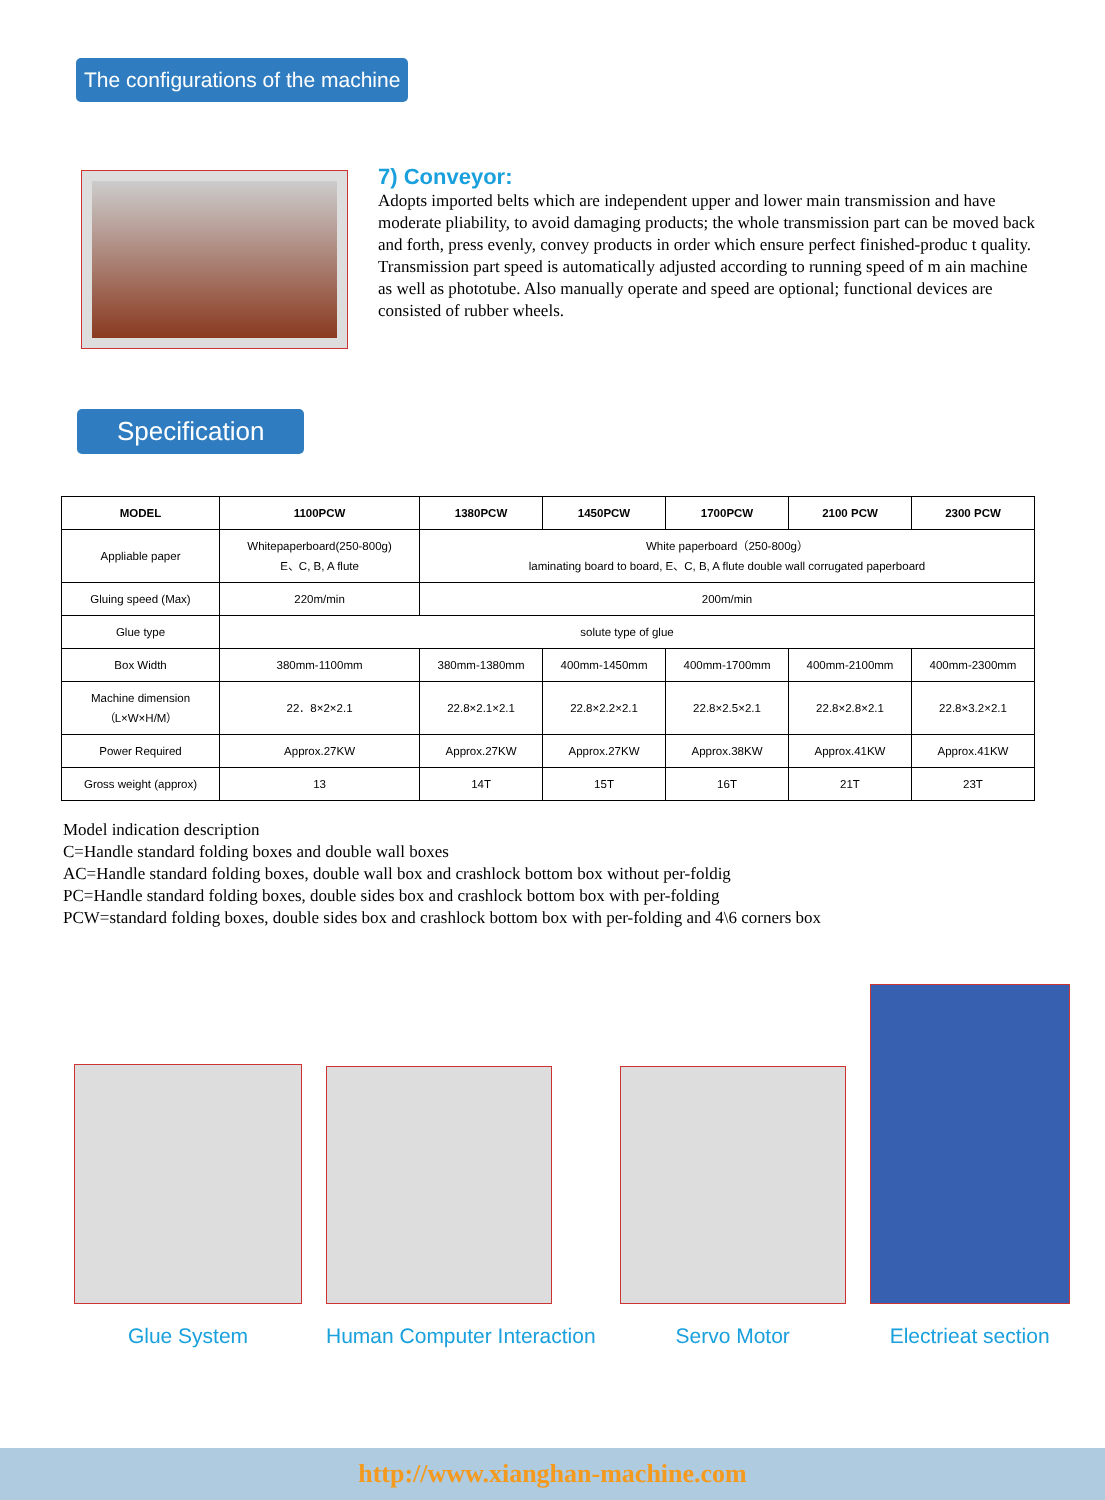The configurations of the machine
7) Conveyor:
Adopts imported belts which are independent upper and lower main transmission and have moderate pliability, to avoid damaging products; the whole transmission part can be moved back and forth, press evenly, convey products in order which ensure perfect finished-produc t quality. Transmission part speed is automatically adjusted according to running speed of m ain machine as well as phototube. Also manually operate and speed are optional; functional devices are consisted of rubber wheels.
Specification
| MODEL | 1100PCW | 1380PCW | 1450PCW | 1700PCW | 2100 PCW | 2300 PCW |
| --- | --- | --- | --- | --- | --- | --- |
| Appliable paper | Whitepaperboard(250-800g) E、C, B, A flute | White paperboard（250-800g） laminating board to board, E、C, B, A flute double wall corrugated paperboard | | | | |
| Gluing speed (Max) | 220m/min | 200m/min | | | | |
| Glue type | solute type of glue | | | | | |
| Box Width | 380mm-1100mm | 380mm-1380mm | 400mm-1450mm | 400mm-1700mm | 400mm-2100mm | 400mm-2300mm |
| Machine dimension （L×W×H/M） | 22．8×2×2.1 | 22.8×2.1×2.1 | 22.8×2.2×2.1 | 22.8×2.5×2.1 | 22.8×2.8×2.1 | 22.8×3.2×2.1 |
| Power Required | Approx.27KW | Approx.27KW | Approx.27KW | Approx.38KW | Approx.41KW | Approx.41KW |
| Gross weight (approx) | 13 | 14T | 15T | 16T | 21T | 23T |
Model indication description
C=Handle standard folding boxes and double wall boxes
AC=Handle standard folding boxes, double wall box and crashlock bottom box without per-foldig
PC=Handle standard folding boxes, double sides box and crashlock bottom box with per-folding
PCW=standard folding boxes, double sides box and crashlock bottom box with per-folding and 4\6 corners box
Glue System
Human Computer Interaction
Servo Motor
Electrieat section
http://www.xianghan-machine.com